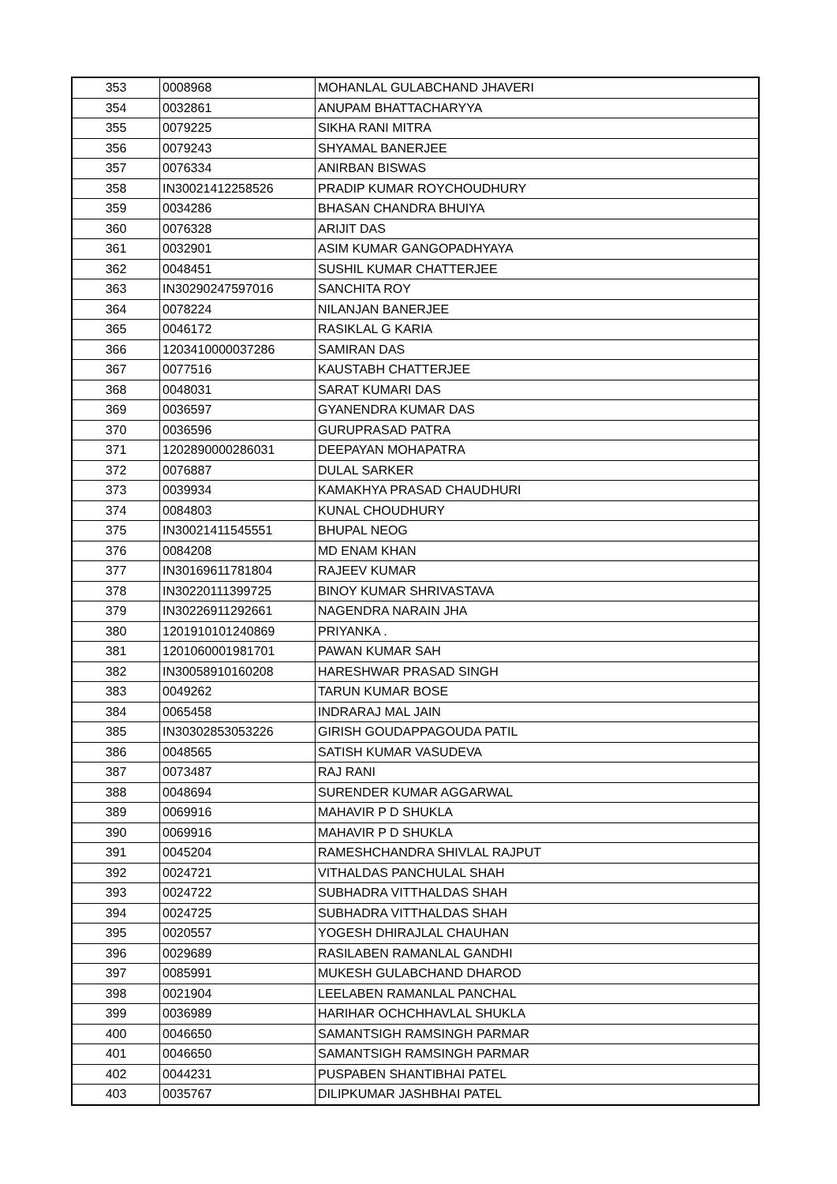| 353 | 0008968 | MOHANLAL GULABCHAND JHAVERI |
| 354 | 0032861 | ANUPAM BHATTACHARYYA |
| 355 | 0079225 | SIKHA RANI MITRA |
| 356 | 0079243 | SHYAMAL BANERJEE |
| 357 | 0076334 | ANIRBAN BISWAS |
| 358 | IN30021412258526 | PRADIP KUMAR ROYCHOUDHURY |
| 359 | 0034286 | BHASAN CHANDRA BHUIYA |
| 360 | 0076328 | ARIJIT DAS |
| 361 | 0032901 | ASIM KUMAR GANGOPADHYAYA |
| 362 | 0048451 | SUSHIL KUMAR CHATTERJEE |
| 363 | IN30290247597016 | SANCHITA ROY |
| 364 | 0078224 | NILANJAN BANERJEE |
| 365 | 0046172 | RASIKLAL G KARIA |
| 366 | 1203410000037286 | SAMIRAN DAS |
| 367 | 0077516 | KAUSTABH CHATTERJEE |
| 368 | 0048031 | SARAT KUMARI DAS |
| 369 | 0036597 | GYANENDRA KUMAR DAS |
| 370 | 0036596 | GURUPRASAD PATRA |
| 371 | 1202890000286031 | DEEPAYAN MOHAPATRA |
| 372 | 0076887 | DULAL SARKER |
| 373 | 0039934 | KAMAKHYA PRASAD CHAUDHURI |
| 374 | 0084803 | KUNAL CHOUDHURY |
| 375 | IN30021411545551 | BHUPAL NEOG |
| 376 | 0084208 | MD ENAM KHAN |
| 377 | IN30169611781804 | RAJEEV KUMAR |
| 378 | IN30220111399725 | BINOY KUMAR SHRIVASTAVA |
| 379 | IN30226911292661 | NAGENDRA NARAIN JHA |
| 380 | 1201910101240869 | PRIYANKA . |
| 381 | 1201060001981701 | PAWAN KUMAR SAH |
| 382 | IN30058910160208 | HARESHWAR PRASAD SINGH |
| 383 | 0049262 | TARUN KUMAR BOSE |
| 384 | 0065458 | INDRARAJ MAL JAIN |
| 385 | IN30302853053226 | GIRISH GOUDAPPAGOUDA PATIL |
| 386 | 0048565 | SATISH KUMAR VASUDEVA |
| 387 | 0073487 | RAJ RANI |
| 388 | 0048694 | SURENDER KUMAR AGGARWAL |
| 389 | 0069916 | MAHAVIR P D SHUKLA |
| 390 | 0069916 | MAHAVIR P D SHUKLA |
| 391 | 0045204 | RAMESHCHANDRA SHIVLAL RAJPUT |
| 392 | 0024721 | VITHALDAS PANCHULAL SHAH |
| 393 | 0024722 | SUBHADRA VITTHALDAS SHAH |
| 394 | 0024725 | SUBHADRA VITTHALDAS SHAH |
| 395 | 0020557 | YOGESH DHIRAJLAL CHAUHAN |
| 396 | 0029689 | RASILABEN RAMANLAL GANDHI |
| 397 | 0085991 | MUKESH GULABCHAND DHAROD |
| 398 | 0021904 | LEELABEN RAMANLAL PANCHAL |
| 399 | 0036989 | HARIHAR OCHCHHAVLAL SHUKLA |
| 400 | 0046650 | SAMANTSIGH RAMSINGH PARMAR |
| 401 | 0046650 | SAMANTSIGH RAMSINGH PARMAR |
| 402 | 0044231 | PUSPABEN SHANTIBHAI PATEL |
| 403 | 0035767 | DILIPKUMAR JASHBHAI PATEL |